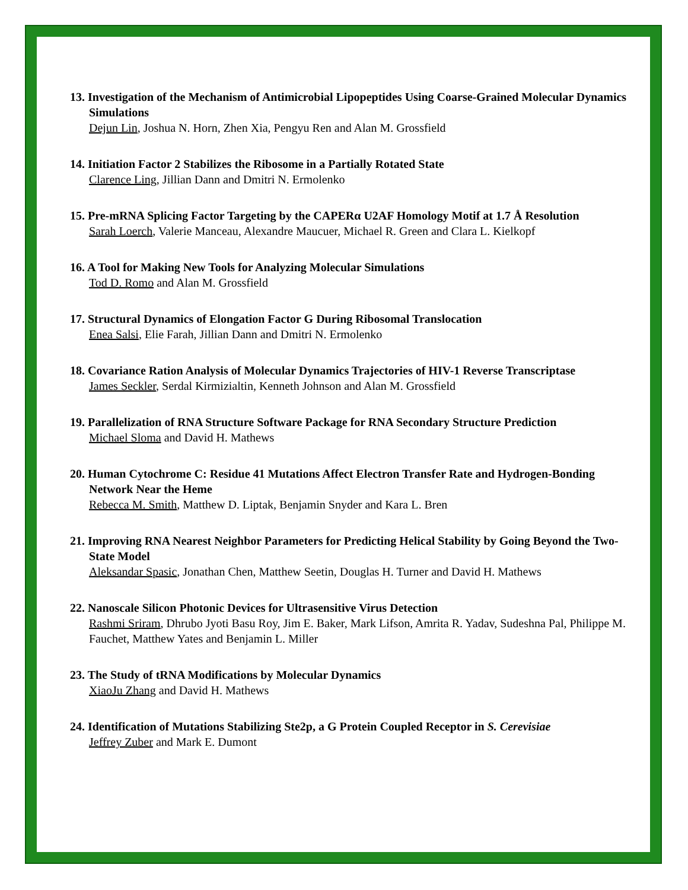13. Investigation of the Mechanism of Antimicrobial Lipopeptides Using Coarse-Grained Molecular Dynamics Simulations
Dejun Lin, Joshua N. Horn, Zhen Xia, Pengyu Ren and Alan M. Grossfield
14. Initiation Factor 2 Stabilizes the Ribosome in a Partially Rotated State
Clarence Ling, Jillian Dann and Dmitri N. Ermolenko
15. Pre-mRNA Splicing Factor Targeting by the CAPERα U2AF Homology Motif at 1.7 Å Resolution
Sarah Loerch, Valerie Manceau, Alexandre Maucuer, Michael R. Green and Clara L. Kielkopf
16. A Tool for Making New Tools for Analyzing Molecular Simulations
Tod D. Romo and Alan M. Grossfield
17. Structural Dynamics of Elongation Factor G During Ribosomal Translocation
Enea Salsi, Elie Farah, Jillian Dann and Dmitri N. Ermolenko
18. Covariance Ration Analysis of Molecular Dynamics Trajectories of HIV-1 Reverse Transcriptase
James Seckler, Serdal Kirmizialtin, Kenneth Johnson and Alan M. Grossfield
19. Parallelization of RNA Structure Software Package for RNA Secondary Structure Prediction
Michael Sloma and David H. Mathews
20. Human Cytochrome C: Residue 41 Mutations Affect Electron Transfer Rate and Hydrogen-Bonding Network Near the Heme
Rebecca M. Smith, Matthew D. Liptak, Benjamin Snyder and Kara L. Bren
21. Improving RNA Nearest Neighbor Parameters for Predicting Helical Stability by Going Beyond the Two-State Model
Aleksandar Spasic, Jonathan Chen, Matthew Seetin, Douglas H. Turner and David H. Mathews
22. Nanoscale Silicon Photonic Devices for Ultrasensitive Virus Detection
Rashmi Sriram, Dhrubo Jyoti Basu Roy, Jim E. Baker, Mark Lifson, Amrita R. Yadav, Sudeshna Pal, Philippe M. Fauchet, Matthew Yates and Benjamin L. Miller
23. The Study of tRNA Modifications by Molecular Dynamics
XiaoJu Zhang and David H. Mathews
24. Identification of Mutations Stabilizing Ste2p, a G Protein Coupled Receptor in S. Cerevisiae
Jeffrey Zuber and Mark E. Dumont